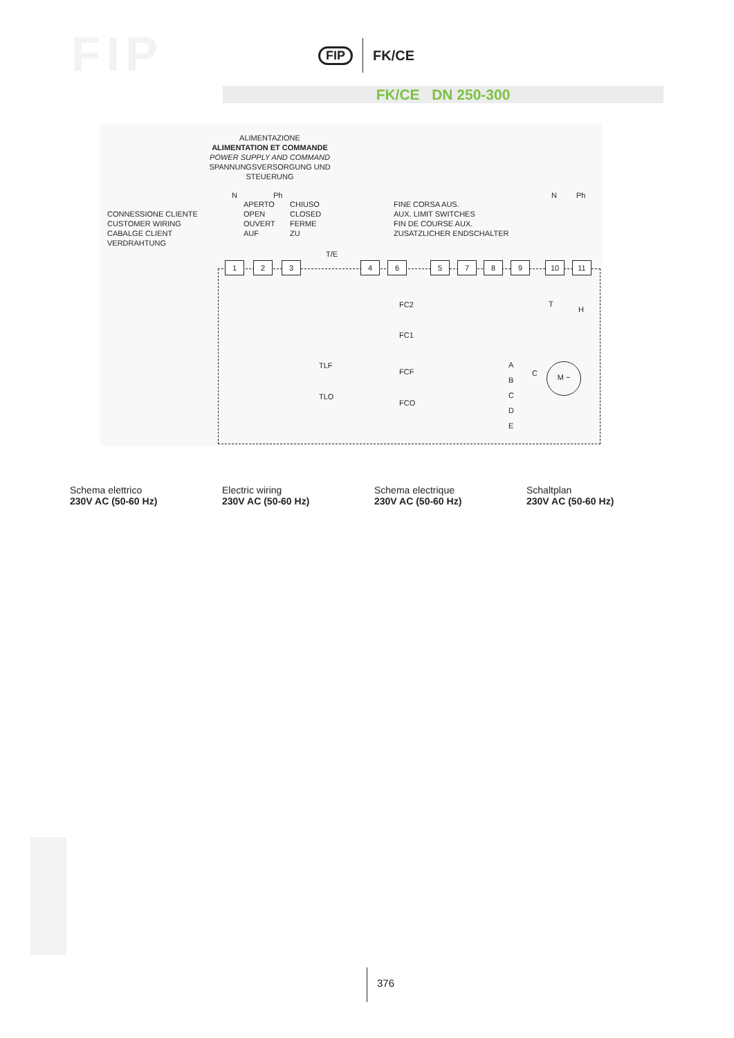FIP FIP FK/CE
FK/CE DN 250-300
ALIMENTAZIONE
ALIMENTATION ET COMMANDE
POWER SUPPLY AND COMMAND
SPANNUNGSVERSORGUNG UND STEUERUNG
CONNESSIONE CLIENTE
CUSTOMER WIRING
CABALGE CLIENT
VERDRAHTUNG
N Ph
APERTO
OPEN
OUVERT
AUF
CHIUSO
CLOSED
FERME
ZU
T/E
FINE CORSA AUS.
AUX. LIMIT SWITCHES
FIN DE COURSE AUX.
ZUSATZLICHER ENDSCHALTER
N Ph
1 2 3 4 6 5 7 8 9 10 11
FC2
FC1
TLF
FCF
TLO
FCO
T
H
C
M ~
A
B
C
D
E
Schema elettrico
230V AC (50-60 Hz)
Electric wiring
230V AC (50-60 Hz)
Schema electrique
230V AC (50-60 Hz)
Schaltplan
230V AC (50-60 Hz)
376